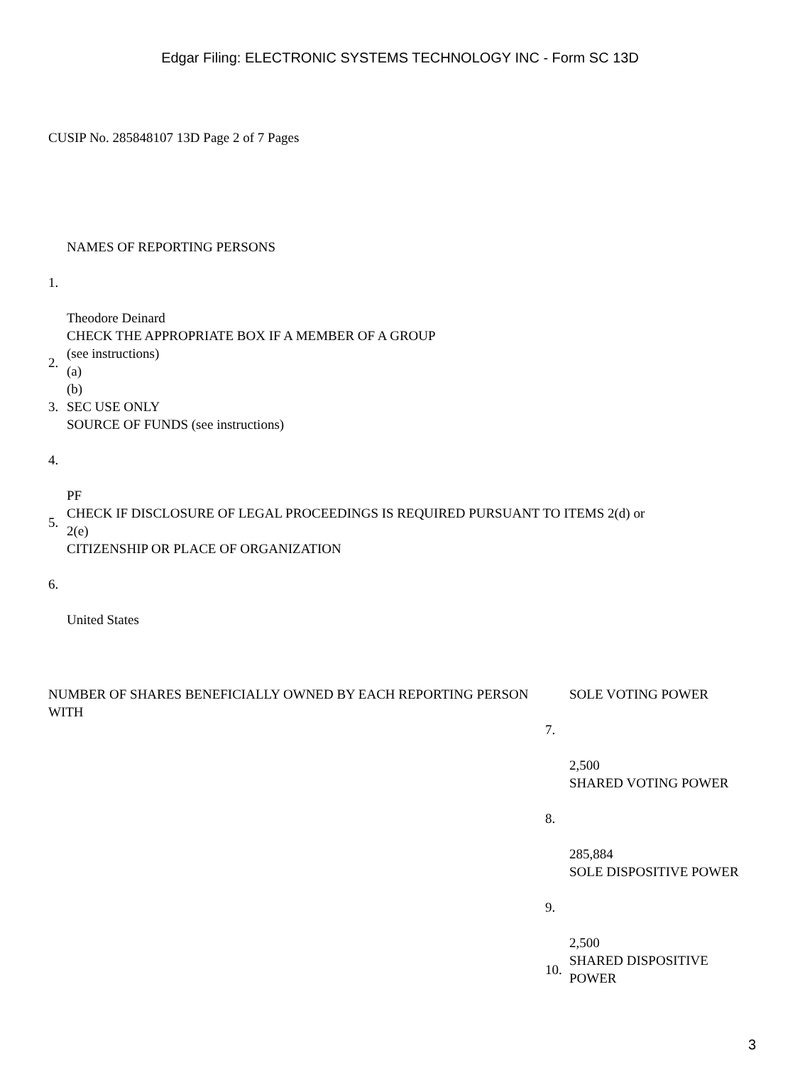Edgar Filing: ELECTRONIC SYSTEMS TECHNOLOGY INC - Form SC 13D
CUSIP No. 285848107 13D Page 2 of 7 Pages
| 1. | NAMES OF REPORTING PERSONS Theodore Deinard |
| 2. | CHECK THE APPROPRIATE BOX IF A MEMBER OF A GROUP (see instructions) (a) (b) |
| 3. | SEC USE ONLY |
| 4. | SOURCE OF FUNDS (see instructions) PF |
| 5. | CHECK IF DISCLOSURE OF LEGAL PROCEEDINGS IS REQUIRED PURSUANT TO ITEMS 2(d) or 2(e) |
| 6. | CITIZENSHIP OR PLACE OF ORGANIZATION United States |
| NUMBER OF SHARES BENEFICIALLY OWNED BY EACH REPORTING PERSON WITH | 7. | SOLE VOTING POWER 2,500 |
| | 8. | SHARED VOTING POWER 285,884 |
| | 9. | SOLE DISPOSITIVE POWER 2,500 |
| | 10. | SHARED DISPOSITIVE POWER |
3